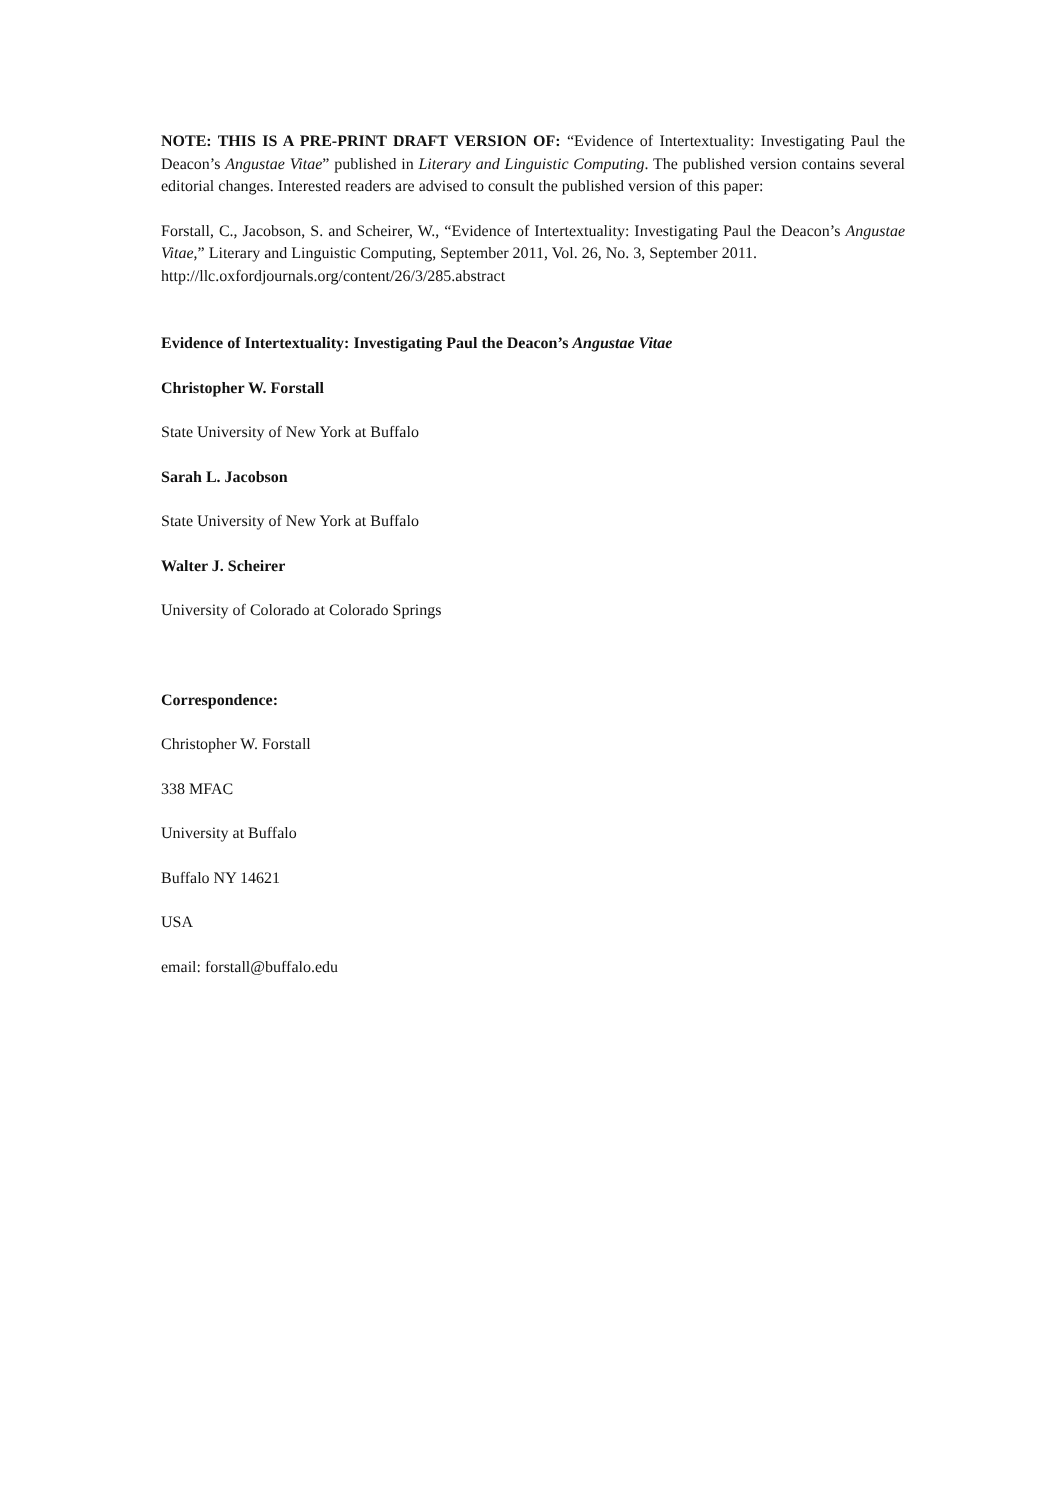NOTE: THIS IS A PRE-PRINT DRAFT VERSION OF: “Evidence of Intertextuality: Investigating Paul the Deacon’s Angustae Vitae” published in Literary and Linguistic Computing. The published version contains several editorial changes. Interested readers are advised to consult the published version of this paper:
Forstall, C., Jacobson, S. and Scheirer, W., “Evidence of Intertextuality: Investigating Paul the Deacon’s Angustae Vitae,” Literary and Linguistic Computing, September 2011, Vol. 26, No. 3, September 2011.
http://llc.oxfordjournals.org/content/26/3/285.abstract
Evidence of Intertextuality: Investigating Paul the Deacon’s Angustae Vitae
Christopher W. Forstall
State University of New York at Buffalo
Sarah L. Jacobson
State University of New York at Buffalo
Walter J. Scheirer
University of Colorado at Colorado Springs
Correspondence:
Christopher W. Forstall
338 MFAC
University at Buffalo
Buffalo NY 14621
USA
email: forstall@buffalo.edu